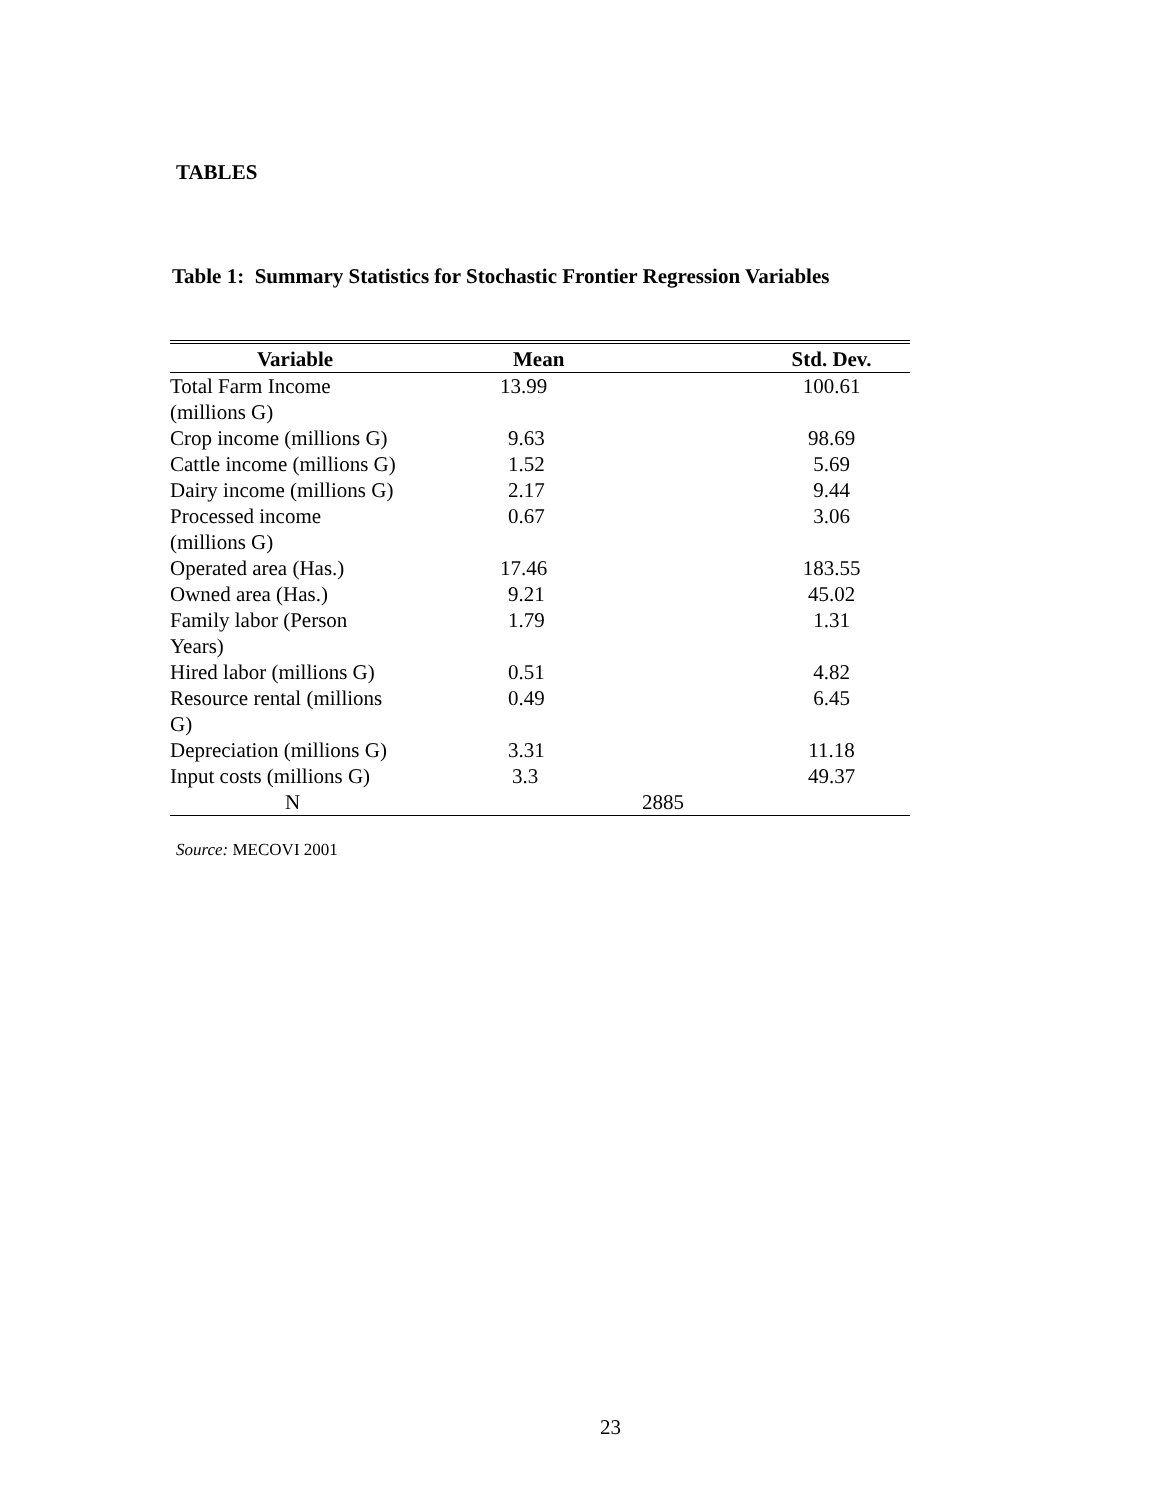TABLES
Table 1: Summary Statistics for Stochastic Frontier Regression Variables
| Variable | Mean | Std. Dev. |
| --- | --- | --- |
| Total Farm Income (millions G) | 13.99 | 100.61 |
| Crop income (millions G) | 9.63 | 98.69 |
| Cattle income (millions G) | 1.52 | 5.69 |
| Dairy income (millions G) | 2.17 | 9.44 |
| Processed income (millions G) | 0.67 | 3.06 |
| Operated area (Has.) | 17.46 | 183.55 |
| Owned area (Has.) | 9.21 | 45.02 |
| Family labor (Person Years) | 1.79 | 1.31 |
| Hired labor (millions G) | 0.51 | 4.82 |
| Resource rental (millions G) | 0.49 | 6.45 |
| Depreciation (millions G) | 3.31 | 11.18 |
| Input costs (millions G) | 3.3 | 49.37 |
| N | 2885 | |
Source: MECOVI 2001
23